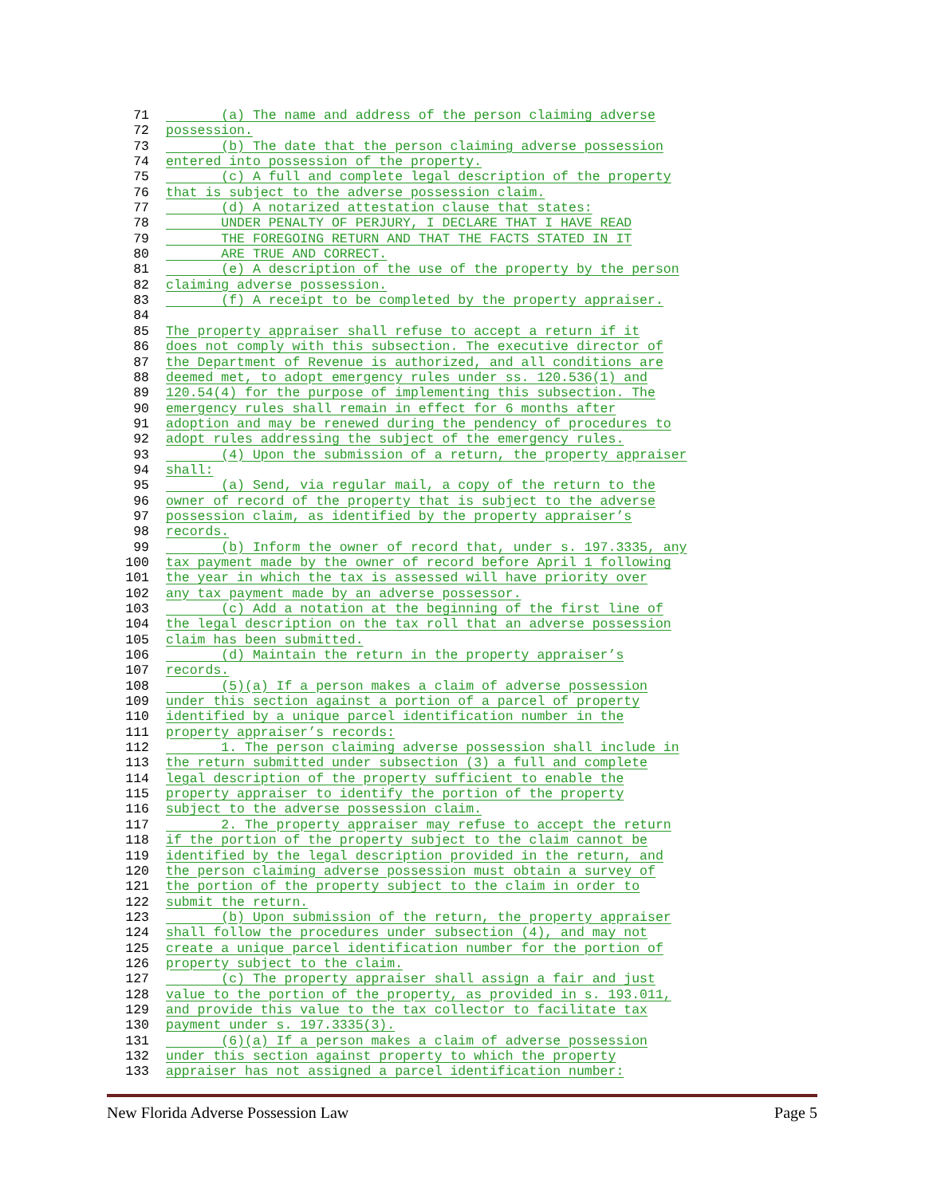71 (a) The name and address of the person claiming adverse
72 possession.
73 (b) The date that the person claiming adverse possession
74 entered into possession of the property.
75 (c) A full and complete legal description of the property
76 that is subject to the adverse possession claim.
77 (d) A notarized attestation clause that states:
78 UNDER PENALTY OF PERJURY, I DECLARE THAT I HAVE READ
79 THE FOREGOING RETURN AND THAT THE FACTS STATED IN IT
80 ARE TRUE AND CORRECT.
81 (e) A description of the use of the property by the person
82 claiming adverse possession.
83 (f) A receipt to be completed by the property appraiser.
84
85 The property appraiser shall refuse to accept a return if it
86 does not comply with this subsection. The executive director of
87 the Department of Revenue is authorized, and all conditions are
88 deemed met, to adopt emergency rules under ss. 120.536(1) and
89 120.54(4) for the purpose of implementing this subsection. The
90 emergency rules shall remain in effect for 6 months after
91 adoption and may be renewed during the pendency of procedures to
92 adopt rules addressing the subject of the emergency rules.
93 (4) Upon the submission of a return, the property appraiser
94 shall:
95 (a) Send, via regular mail, a copy of the return to the
96 owner of record of the property that is subject to the adverse
97 possession claim, as identified by the property appraiser’s
98 records.
99 (b) Inform the owner of record that, under s. 197.3335, any
100 tax payment made by the owner of record before April 1 following
101 the year in which the tax is assessed will have priority over
102 any tax payment made by an adverse possessor.
103 (c) Add a notation at the beginning of the first line of
104 the legal description on the tax roll that an adverse possession
105 claim has been submitted.
106 (d) Maintain the return in the property appraiser’s
107 records.
108 (5)(a) If a person makes a claim of adverse possession
109 under this section against a portion of a parcel of property
110 identified by a unique parcel identification number in the
111 property appraiser’s records:
112 1. The person claiming adverse possession shall include in
113 the return submitted under subsection (3) a full and complete
114 legal description of the property sufficient to enable the
115 property appraiser to identify the portion of the property
116 subject to the adverse possession claim.
117 2. The property appraiser may refuse to accept the return
118 if the portion of the property subject to the claim cannot be
119 identified by the legal description provided in the return, and
120 the person claiming adverse possession must obtain a survey of
121 the portion of the property subject to the claim in order to
122 submit the return.
123 (b) Upon submission of the return, the property appraiser
124 shall follow the procedures under subsection (4), and may not
125 create a unique parcel identification number for the portion of
126 property subject to the claim.
127 (c) The property appraiser shall assign a fair and just
128 value to the portion of the property, as provided in s. 193.011,
129 and provide this value to the tax collector to facilitate tax
130 payment under s. 197.3335(3).
131 (6)(a) If a person makes a claim of adverse possession
132 under this section against property to which the property
133 appraiser has not assigned a parcel identification number:
New Florida Adverse Possession Law Page 5